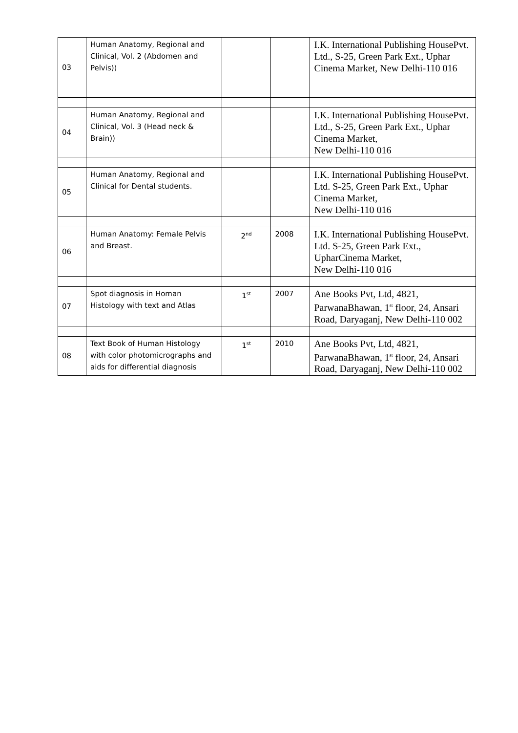| 03 | Human Anatomy, Regional and Clinical, Vol. 2 (Abdomen and Pelvis)) | | | I.K. International Publishing HousePvt. Ltd., S-25, Green Park Ext., Uphar Cinema Market, New Delhi-110 016 |
| 04 | Human Anatomy, Regional and Clinical, Vol. 3 (Head neck & Brain)) | | | I.K. International Publishing HousePvt. Ltd., S-25, Green Park Ext., Uphar Cinema Market, New Delhi-110 016 |
| 05 | Human Anatomy, Regional and Clinical for Dental students. | | | I.K. International Publishing HousePvt. Ltd. S-25, Green Park Ext., Uphar Cinema Market, New Delhi-110 016 |
| 06 | Human Anatomy: Female Pelvis and Breast. | 2<sup>nd</sup> | 2008 | I.K. International Publishing HousePvt. Ltd. S-25, Green Park Ext., UpharCinema Market, New Delhi-110 016 |
| 07 | Spot diagnosis in Homan Histology with text and Atlas | 1<sup>st</sup> | 2007 | Ane Books Pvt, Ltd, 4821, ParwanaBhawan, 1<sup>st</sup> floor, 24, Ansari Road, Daryaganj, New Delhi-110 002 |
| 08 | Text Book of Human Histology with color photomicrographs and aids for differential diagnosis | 1<sup>st</sup> | 2010 | Ane Books Pvt, Ltd, 4821, ParwanaBhawan, 1<sup>st</sup> floor, 24, Ansari Road, Daryaganj, New Delhi-110 002 |